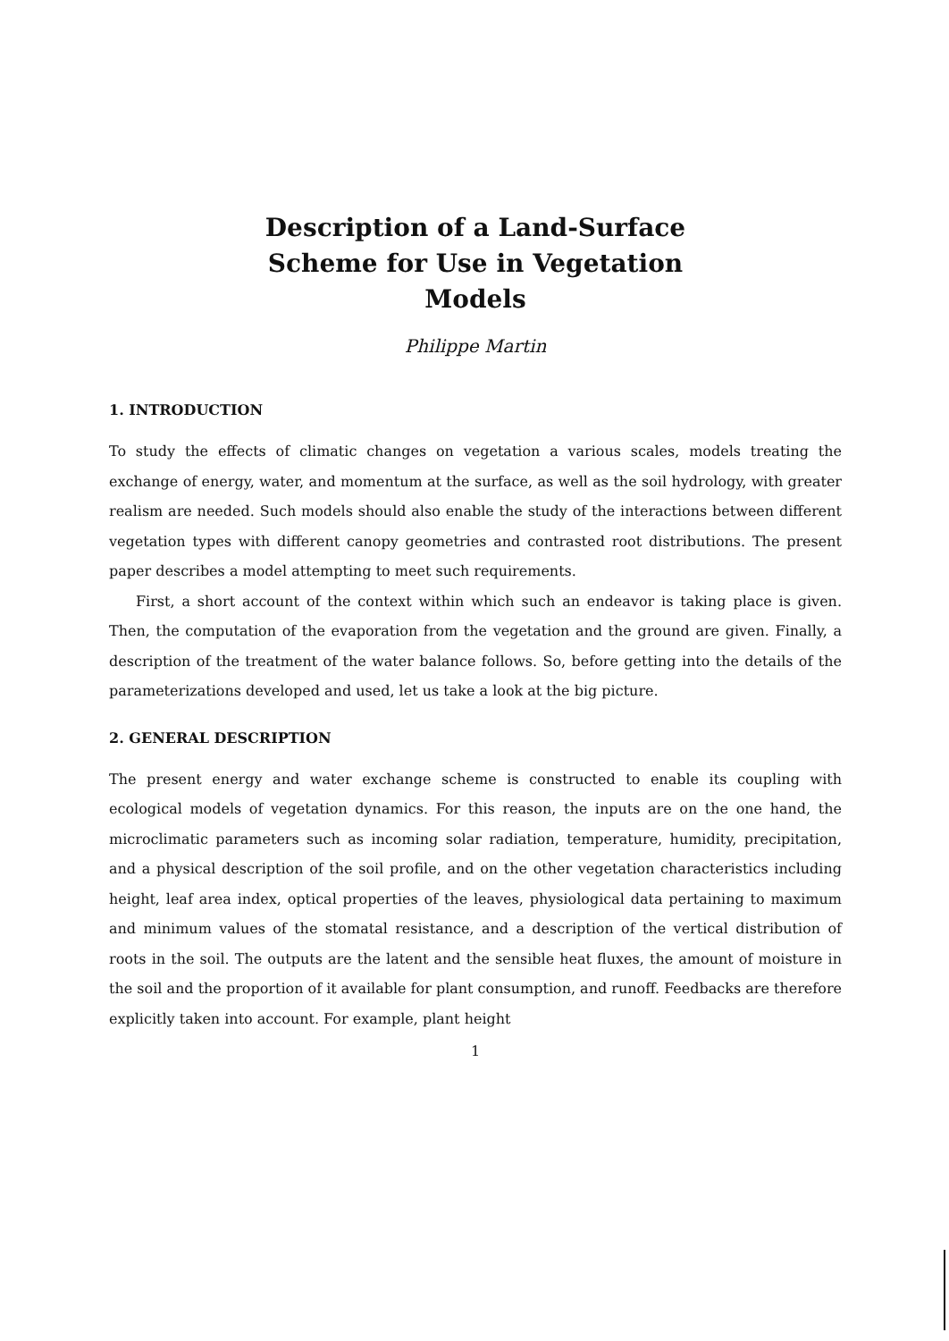Description of a Land-Surface
Scheme for Use in Vegetation
Models
Philippe Martin
1. INTRODUCTION
To study the effects of climatic changes on vegetation a various scales, models treating the exchange of energy, water, and momentum at the surface, as well as the soil hydrology, with greater realism are needed. Such models should also enable the study of the interactions between different vegetation types with different canopy geometries and contrasted root distributions. The present paper describes a model attempting to meet such requirements.
First, a short account of the context within which such an endeavor is taking place is given. Then, the computation of the evaporation from the vegetation and the ground are given. Finally, a description of the treatment of the water balance follows. So, before getting into the details of the parameterizations developed and used, let us take a look at the big picture.
2. GENERAL DESCRIPTION
The present energy and water exchange scheme is constructed to enable its coupling with ecological models of vegetation dynamics. For this reason, the inputs are on the one hand, the microclimatic parameters such as incoming solar radiation, temperature, humidity, precipitation, and a physical description of the soil profile, and on the other vegetation characteristics including height, leaf area index, optical properties of the leaves, physiological data pertaining to maximum and minimum values of the stomatal resistance, and a description of the vertical distribution of roots in the soil. The outputs are the latent and the sensible heat fluxes, the amount of moisture in the soil and the proportion of it available for plant consumption, and runoff. Feedbacks are therefore explicitly taken into account. For example, plant height
1